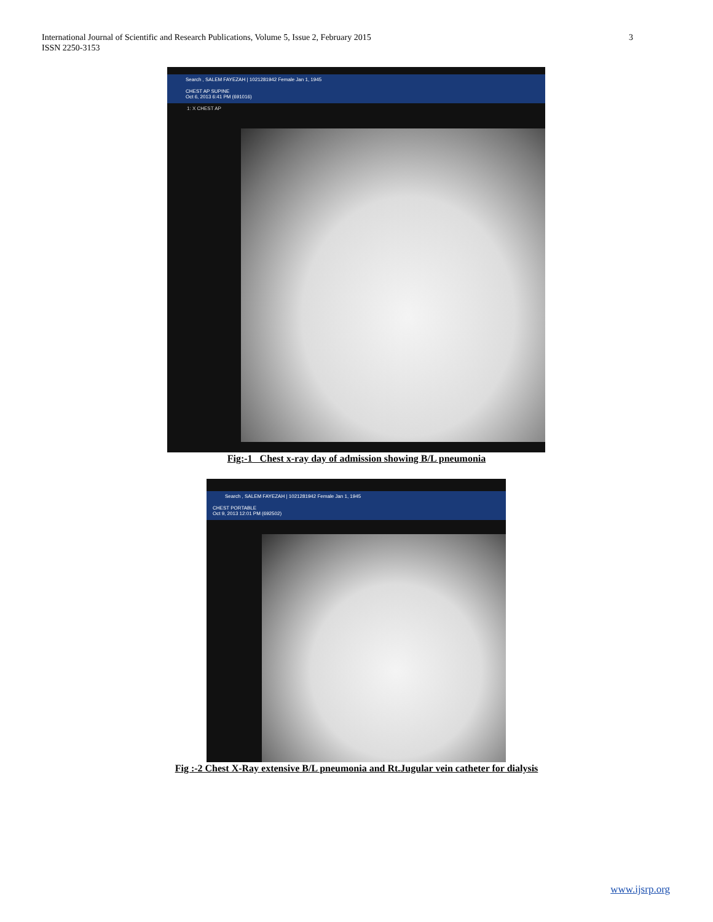International Journal of Scientific and Research Publications, Volume 5, Issue 2, February 2015
ISSN 2250-3153
3
Search , SALEM FAYEZAH | 1021281942 Female Jan 1, 1945
CHEST AP SUPINE
Oct 6, 2013 6:41 PM (691016)
1: X CHEST AP
Fig:-1 Chest x-ray day of admission showing B/L pneumonia
Search , SALEM FAYEZAH | 1021281942 Female Jan 1, 1945
CHEST PORTABLE
Oct 9, 2013 12:01 PM (692502)
Fig :-2 Chest X-Ray extensive B/L pneumonia and Rt.Jugular vein catheter for dialysis
www.ijsrp.org